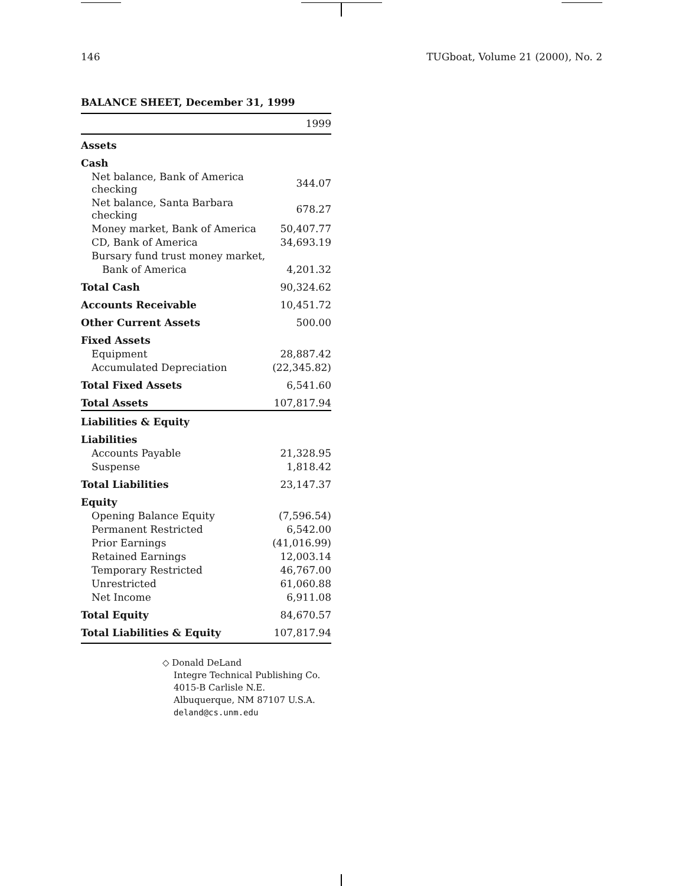146 TUGboat, Volume 21 (2000), No. 2
BALANCE SHEET, December 31, 1999
| | 1999 |
| Assets | |
| Cash | |
| Net balance, Bank of America checking | 344.07 |
| Net balance, Santa Barbara checking | 678.27 |
| Money market, Bank of America | 50,407.77 |
| CD, Bank of America | 34,693.19 |
| Bursary fund trust money market, | |
| Bank of America | 4,201.32 |
| Total Cash | 90,324.62 |
| Accounts Receivable | 10,451.72 |
| Other Current Assets | 500.00 |
| Fixed Assets | |
| Equipment | 28,887.42 |
| Accumulated Depreciation | (22,345.82) |
| Total Fixed Assets | 6,541.60 |
| Total Assets | 107,817.94 |
| Liabilities & Equity | |
| Liabilities | |
| Accounts Payable | 21,328.95 |
| Suspense | 1,818.42 |
| Total Liabilities | 23,147.37 |
| Equity | |
| Opening Balance Equity | (7,596.54) |
| Permanent Restricted | 6,542.00 |
| Prior Earnings | (41,016.99) |
| Retained Earnings | 12,003.14 |
| Temporary Restricted | 46,767.00 |
| Unrestricted | 61,060.88 |
| Net Income | 6,911.08 |
| Total Equity | 84,670.57 |
| Total Liabilities & Equity | 107,817.94 |
◇ Donald DeLand
Integre Technical Publishing Co.
4015-B Carlisle N.E.
Albuquerque, NM 87107 U.S.A.
deland@cs.unm.edu